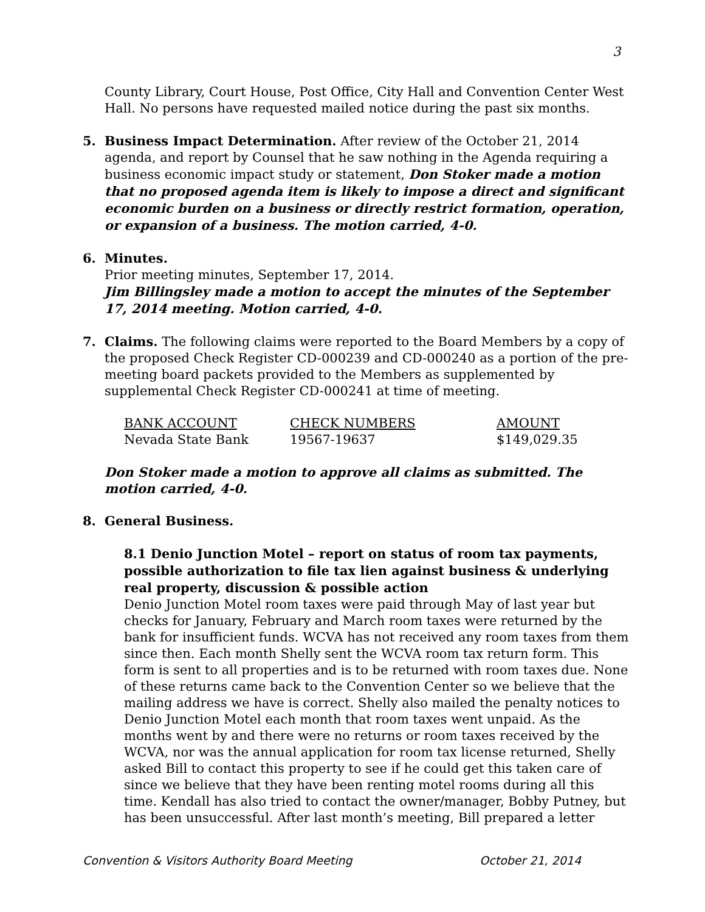3
County Library, Court House, Post Office, City Hall and Convention Center West Hall. No persons have requested mailed notice during the past six months.
5. Business Impact Determination. After review of the October 21, 2014 agenda, and report by Counsel that he saw nothing in the Agenda requiring a business economic impact study or statement, Don Stoker made a motion that no proposed agenda item is likely to impose a direct and significant economic burden on a business or directly restrict formation, operation, or expansion of a business. The motion carried, 4-0.
6. Minutes.
Prior meeting minutes, September 17, 2014.
Jim Billingsley made a motion to accept the minutes of the September 17, 2014 meeting. Motion carried, 4-0.
7. Claims. The following claims were reported to the Board Members by a copy of the proposed Check Register CD-000239 and CD-000240 as a portion of the pre-meeting board packets provided to the Members as supplemented by supplemental Check Register CD-000241 at time of meeting.
| BANK ACCOUNT | CHECK NUMBERS | AMOUNT |
| --- | --- | --- |
| Nevada State Bank | 19567-19637 | $149,029.35 |
Don Stoker made a motion to approve all claims as submitted. The motion carried, 4-0.
8. General Business.
8.1 Denio Junction Motel – report on status of room tax payments, possible authorization to file tax lien against business & underlying real property, discussion & possible action
Denio Junction Motel room taxes were paid through May of last year but checks for January, February and March room taxes were returned by the bank for insufficient funds. WCVA has not received any room taxes from them since then. Each month Shelly sent the WCVA room tax return form. This form is sent to all properties and is to be returned with room taxes due. None of these returns came back to the Convention Center so we believe that the mailing address we have is correct. Shelly also mailed the penalty notices to Denio Junction Motel each month that room taxes went unpaid. As the months went by and there were no returns or room taxes received by the WCVA, nor was the annual application for room tax license returned, Shelly asked Bill to contact this property to see if he could get this taken care of since we believe that they have been renting motel rooms during all this time. Kendall has also tried to contact the owner/manager, Bobby Putney, but has been unsuccessful. After last month’s meeting, Bill prepared a letter
Convention & Visitors Authority Board Meeting October 21, 2014